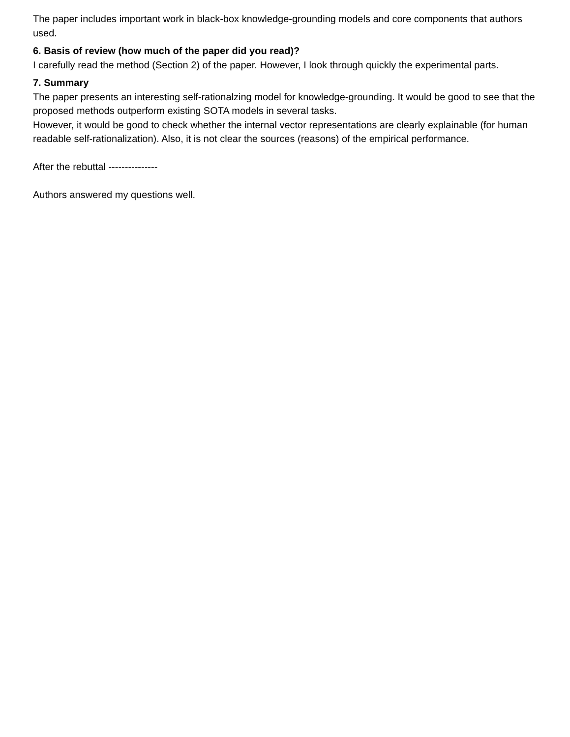The paper includes important work in black-box knowledge-grounding models and core components that authors used.
6. Basis of review (how much of the paper did you read)?
I carefully read the method (Section 2) of the paper. However, I look through quickly the experimental parts.
7. Summary
The paper presents an interesting self-rationalzing model for knowledge-grounding. It would be good to see that the proposed methods outperform existing SOTA models in several tasks.
However, it would be good to check whether the internal vector representations are clearly explainable (for human readable self-rationalization). Also, it is not clear the sources (reasons) of the empirical performance.
After the rebuttal ---------------
Authors answered my questions well.